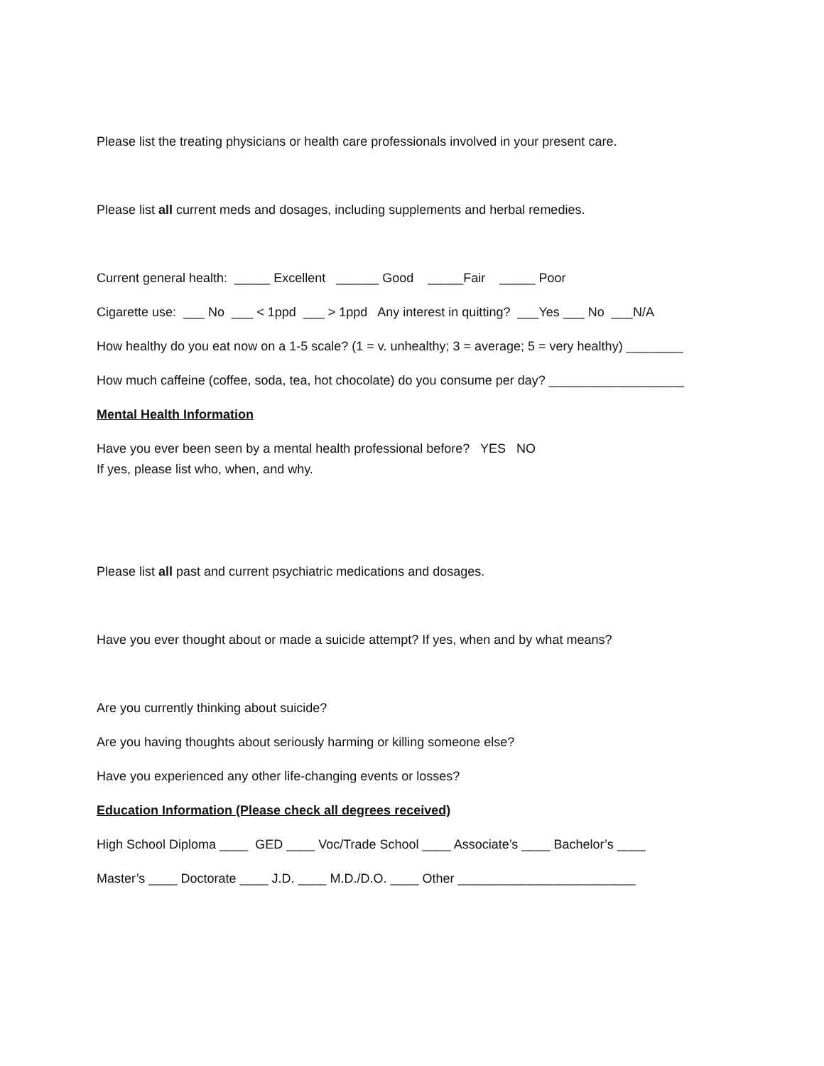Please list the treating physicians or health care professionals involved in your present care.
Please list all current meds and dosages, including supplements and herbal remedies.
Current general health: _____ Excellent ______ Good _____Fair _____ Poor
Cigarette use: ___ No ___ < 1ppd ___ > 1ppd Any interest in quitting? ___Yes ___ No ___N/A
How healthy do you eat now on a 1-5 scale? (1 = v. unhealthy; 3 = average; 5 = very healthy) ________
How much caffeine (coffee, soda, tea, hot chocolate) do you consume per day? ___________________
Mental Health Information
Have you ever been seen by a mental health professional before? YES NO
If yes, please list who, when, and why.
Please list all past and current psychiatric medications and dosages.
Have you ever thought about or made a suicide attempt? If yes, when and by what means?
Are you currently thinking about suicide?
Are you having thoughts about seriously harming or killing someone else?
Have you experienced any other life-changing events or losses?
Education Information (Please check all degrees received)
High School Diploma ____ GED ____ Voc/Trade School ____ Associate’s ____ Bachelor’s ____
Master’s ____ Doctorate ____ J.D. ____ M.D./D.O. ____ Other _________________________